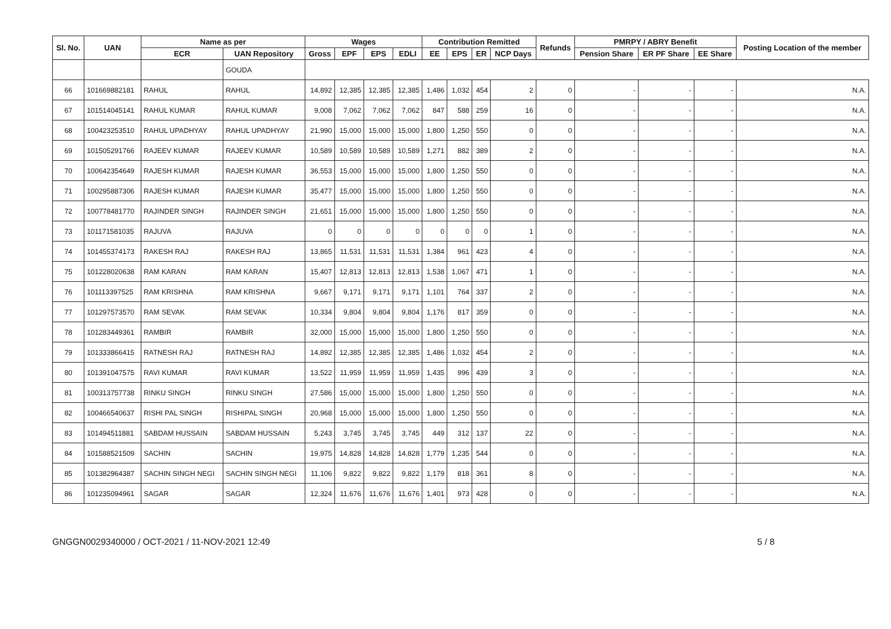| Sl. No. | UAN | Name as per | | Wages | | | | Contribution Remitted | | | | Refunds | PMRPY / ABRY Benefit | | | Posting Location of the member |
| --- | --- | --- | --- | --- | --- | --- | --- | --- | --- | --- | --- | --- | --- | --- | --- | --- |
| | | ECR | UAN Repository | Gross | EPF | EPS | EDLI | EE | EPS | ER | NCP Days | | Pension Share | ER PF Share | EE Share | |
| | | | GOUDA | | | | | | | | | | | | | |
| 66 | 101669882181 | RAHUL | RAHUL | 14,892 | 12,385 | 12,385 | 12,385 | 1,486 | 1,032 | 454 | 2 | 0 | - | - | - | N.A. |
| 67 | 101514045141 | RAHUL KUMAR | RAHUL KUMAR | 9,008 | 7,062 | 7,062 | 7,062 | 847 | 588 | 259 | 16 | 0 | - | - | - | N.A. |
| 68 | 100423253510 | RAHUL UPADHYAY | RAHUL UPADHYAY | 21,990 | 15,000 | 15,000 | 15,000 | 1,800 | 1,250 | 550 | 0 | 0 | - | - | - | N.A. |
| 69 | 101505291766 | RAJEEV KUMAR | RAJEEV KUMAR | 10,589 | 10,589 | 10,589 | 10,589 | 1,271 | 882 | 389 | 2 | 0 | - | - | - | N.A. |
| 70 | 100642354649 | RAJESH KUMAR | RAJESH KUMAR | 36,553 | 15,000 | 15,000 | 15,000 | 1,800 | 1,250 | 550 | 0 | 0 | - | - | - | N.A. |
| 71 | 100295887306 | RAJESH KUMAR | RAJESH KUMAR | 35,477 | 15,000 | 15,000 | 15,000 | 1,800 | 1,250 | 550 | 0 | 0 | - | - | - | N.A. |
| 72 | 100778481770 | RAJINDER SINGH | RAJINDER SINGH | 21,651 | 15,000 | 15,000 | 15,000 | 1,800 | 1,250 | 550 | 0 | 0 | - | - | - | N.A. |
| 73 | 101171581035 | RAJUVA | RAJUVA | 0 | 0 | 0 | 0 | 0 | 0 | 0 | 1 | 0 | - | - | - | N.A. |
| 74 | 101455374173 | RAKESH RAJ | RAKESH RAJ | 13,865 | 11,531 | 11,531 | 11,531 | 1,384 | 961 | 423 | 4 | 0 | - | - | - | N.A. |
| 75 | 101228020638 | RAM KARAN | RAM KARAN | 15,407 | 12,813 | 12,813 | 12,813 | 1,538 | 1,067 | 471 | 1 | 0 | - | - | - | N.A. |
| 76 | 101113397525 | RAM KRISHNA | RAM KRISHNA | 9,667 | 9,171 | 9,171 | 9,171 | 1,101 | 764 | 337 | 2 | 0 | - | - | - | N.A. |
| 77 | 101297573570 | RAM SEVAK | RAM SEVAK | 10,334 | 9,804 | 9,804 | 9,804 | 1,176 | 817 | 359 | 0 | 0 | - | - | - | N.A. |
| 78 | 101283449361 | RAMBIR | RAMBIR | 32,000 | 15,000 | 15,000 | 15,000 | 1,800 | 1,250 | 550 | 0 | 0 | - | - | - | N.A. |
| 79 | 101333866415 | RATNESH RAJ | RATNESH RAJ | 14,892 | 12,385 | 12,385 | 12,385 | 1,486 | 1,032 | 454 | 2 | 0 | - | - | - | N.A. |
| 80 | 101391047575 | RAVI KUMAR | RAVI KUMAR | 13,522 | 11,959 | 11,959 | 11,959 | 1,435 | 996 | 439 | 3 | 0 | - | - | - | N.A. |
| 81 | 100313757738 | RINKU SINGH | RINKU SINGH | 27,586 | 15,000 | 15,000 | 15,000 | 1,800 | 1,250 | 550 | 0 | 0 | - | - | - | N.A. |
| 82 | 100466540637 | RISHI PAL SINGH | RISHIPAL SINGH | 20,968 | 15,000 | 15,000 | 15,000 | 1,800 | 1,250 | 550 | 0 | 0 | - | - | - | N.A. |
| 83 | 101494511881 | SABDAM HUSSAIN | SABDAM HUSSAIN | 5,243 | 3,745 | 3,745 | 3,745 | 449 | 312 | 137 | 22 | 0 | - | - | - | N.A. |
| 84 | 101588521509 | SACHIN | SACHIN | 19,975 | 14,828 | 14,828 | 14,828 | 1,779 | 1,235 | 544 | 0 | 0 | - | - | - | N.A. |
| 85 | 101382964387 | SACHIN SINGH NEGI | SACHIN SINGH NEGI | 11,106 | 9,822 | 9,822 | 9,822 | 1,179 | 818 | 361 | 8 | 0 | - | - | - | N.A. |
| 86 | 101235094961 | SAGAR | SAGAR | 12,324 | 11,676 | 11,676 | 11,676 | 1,401 | 973 | 428 | 0 | 0 | - | - | - | N.A. |
GNGGN0029340000 / OCT-2021 / 11-NOV-2021 12:49 5 / 8